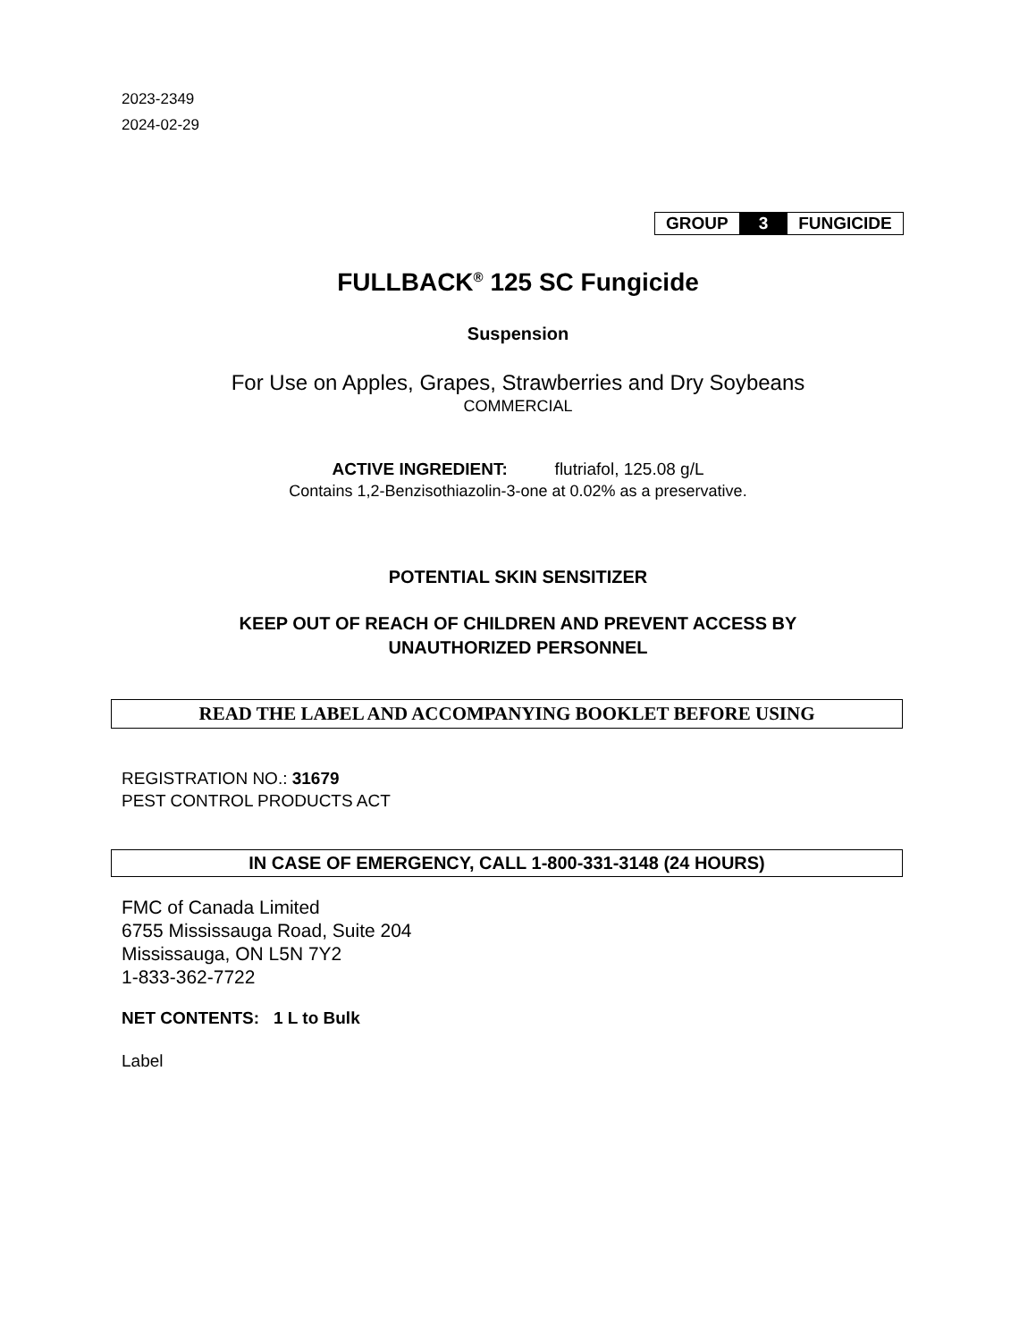2023-2349
2024-02-29
GROUP 3 FUNGICIDE
FULLBACK<sup>®</sup> 125 SC Fungicide
Suspension
For Use on Apples, Grapes, Strawberries and Dry Soybeans
COMMERCIAL
ACTIVE INGREDIENT: flutriafol, 125.08 g/L
Contains 1,2-Benzisothiazolin-3-one at 0.02% as a preservative.
POTENTIAL SKIN SENSITIZER
KEEP OUT OF REACH OF CHILDREN AND PREVENT ACCESS BY
UNAUTHORIZED PERSONNEL
READ THE LABEL AND ACCOMPANYING BOOKLET BEFORE USING
REGISTRATION NO.: 31679
PEST CONTROL PRODUCTS ACT
IN CASE OF EMERGENCY, CALL 1-800-331-3148 (24 HOURS)
FMC of Canada Limited
6755 Mississauga Road, Suite 204
Mississauga, ON L5N 7Y2
1-833-362-7722
NET CONTENTS: 1 L to Bulk
Label